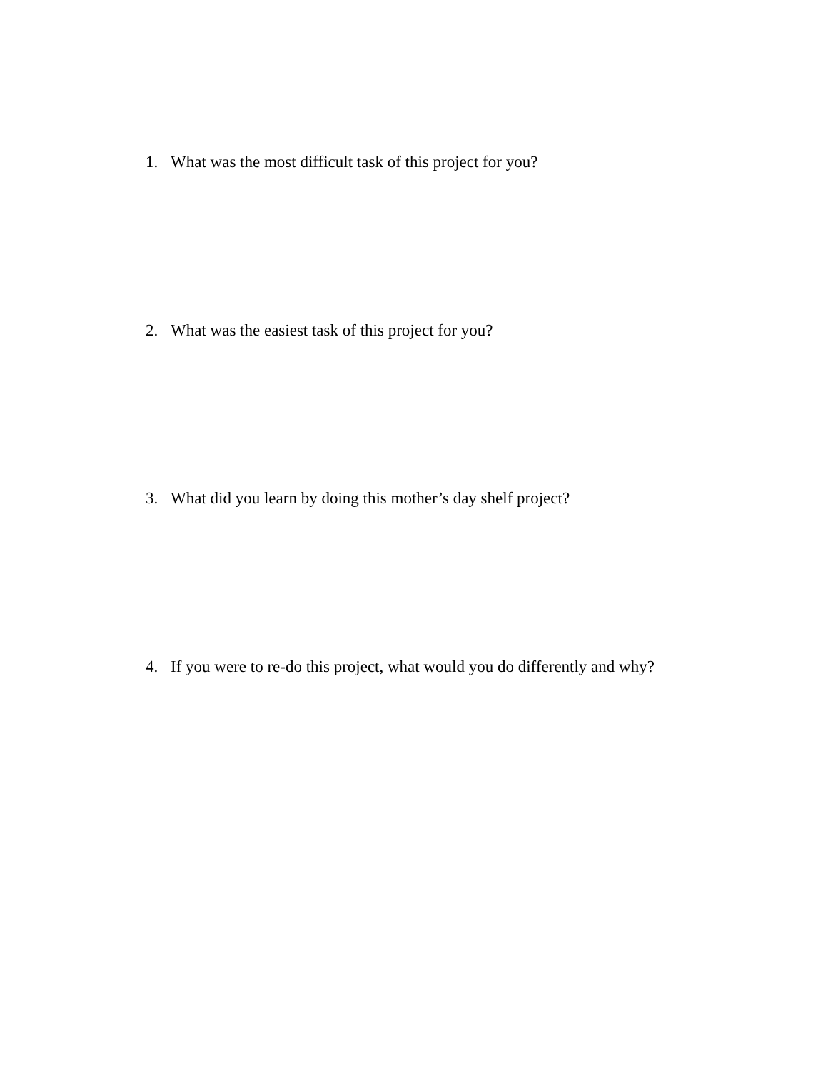1. What was the most difficult task of this project for you?
2. What was the easiest task of this project for you?
3. What did you learn by doing this mother’s day shelf project?
4. If you were to re-do this project, what would you do differently and why?